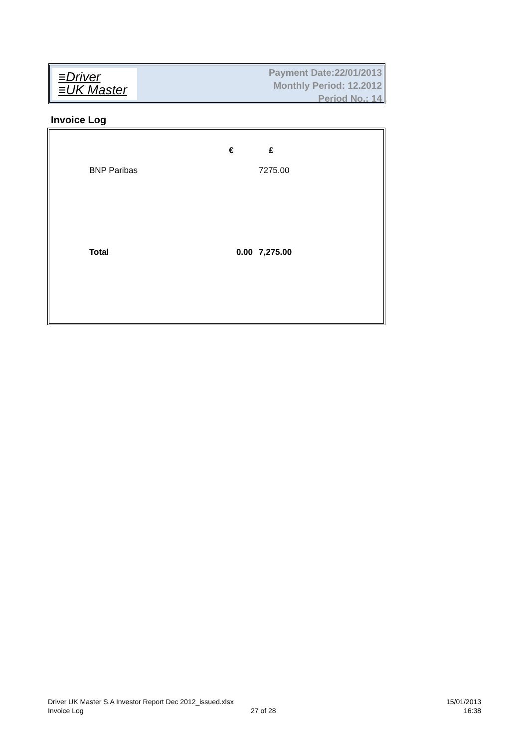≡Driver
≡UK Master
Payment Date:22/01/2013
Monthly Period: 12.2012
Period No.: 14
Invoice Log
| | € | £ |
| BNP Paribas | | 7275.00 |
| Total | 0.00 | 7,275.00 |
Driver UK Master S.A Investor Report Dec 2012_issued.xlsx
Invoice Log
27 of 28
15/01/2013
16:38